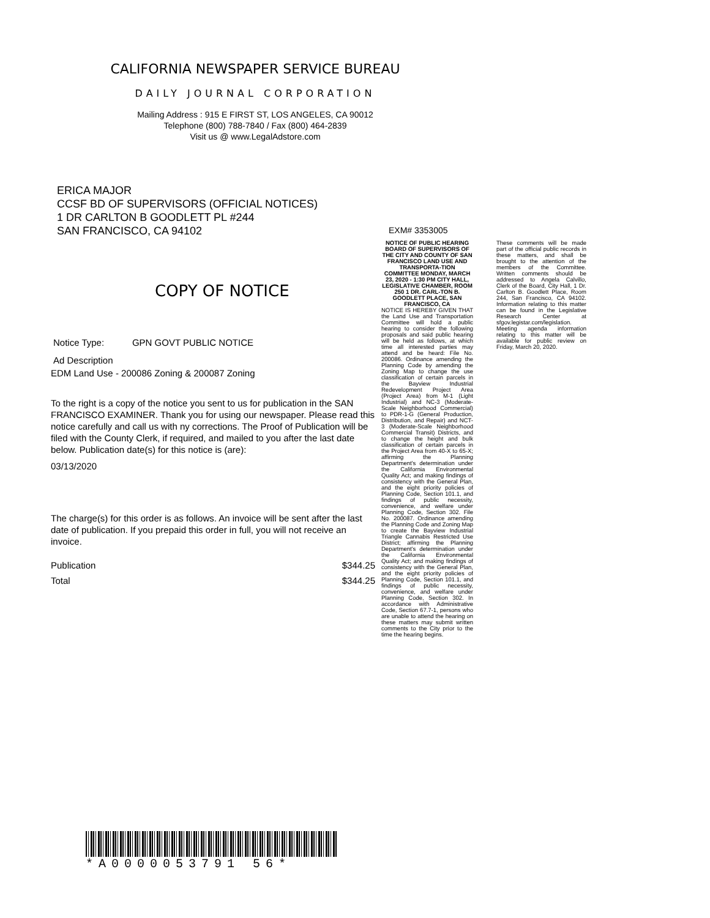CALIFORNIA NEWSPAPER SERVICE BUREAU
DAILY JOURNAL CORPORATION
Mailing Address : 915 E FIRST ST, LOS ANGELES, CA 90012
Telephone (800) 788-7840 / Fax (800) 464-2839
Visit us @ www.LegalAdstore.com
ERICA MAJOR
CCSF BD OF SUPERVISORS (OFFICIAL NOTICES)
1 DR CARLTON B GOODLETT PL #244
SAN FRANCISCO, CA 94102
COPY OF NOTICE
Notice Type: GPN GOVT PUBLIC NOTICE
Ad Description
EDM Land Use - 200086 Zoning & 200087 Zoning
To the right is a copy of the notice you sent to us for publication in the SAN FRANCISCO EXAMINER. Thank you for using our newspaper. Please read this notice carefully and call us with ny corrections. The Proof of Publication will be filed with the County Clerk, if required, and mailed to you after the last date below. Publication date(s) for this notice is (are):
03/13/2020
The charge(s) for this order is as follows. An invoice will be sent after the last date of publication. If you prepaid this order in full, you will not receive an invoice.
Publication $344.25
Total $344.25
EXM# 3353005
NOTICE OF PUBLIC HEARING BOARD OF SUPERVISORS OF THE CITY AND COUNTY OF SAN FRANCISCO LAND USE AND TRANSPORTA-TION COMMITTEE MONDAY, MARCH 23, 2020 - 1:30 PM CITY HALL, LEGISLATIVE CHAMBER, ROOM 250 1 DR. CARL-TON B. GOODLETT PLACE, SAN FRANCISCO, CA
NOTICE IS HEREBY GIVEN THAT the Land Use and Transportation Committee will hold a public hearing to consider the following proposals and said public hearing will be held as follows, at which time all interested parties may attend and be heard: File No. 200086. Ordinance amending the Planning Code by amending the Zoning Map to change the use classification of certain parcels in the Bayview Industrial Redevelopment Project Area (Project Area) from M-1 (Light Industrial) and NC-3 (Moderate-Scale Neighborhood Commercial) to PDR-1-G (General Production, Distribution, and Repair) and NCT-3 (Moderate-Scale Neighborhood Commercial Transit) Districts, and to change the height and bulk classification of certain parcels in the Project Area from 40-X to 65-X; affirming the Planning Department's determination under the California Environmental Quality Act; and making findings of consistency with the General Plan, and the eight priority policies of Planning Code, Section 101.1, and findings of public necessity, convenience, and welfare under Planning Code, Section 302. File No. 200087. Ordinance amending the Planning Code and Zoning Map to create the Bayview Industrial Triangle Cannabis Restricted Use District; affirming the Planning Department's determination under the California Environmental Quality Act; and making findings of consistency with the General Plan, and the eight priority policies of Planning Code, Section 101.1, and findings of public necessity, convenience, and welfare under Planning Code, Section 302. In accordance with Administrative Code, Section 67.7-1, persons who are unable to attend the hearing on these matters may submit written comments to the City prior to the time the hearing begins.
These comments will be made part of the official public records in these matters, and shall be brought to the attention of the members of the Committee. Written comments should be addressed to Angela Calvillo, Clerk of the Board, City Hall, 1 Dr. Carlton B. Goodlett Place, Room 244, San Francisco, CA 94102. Information relating to this matter can be found in the Legislative Research Center at sfgov.legistar.com/legislation. Meeting agenda information relating to this matter will be available for public review on Friday, March 20, 2020.
*A0000053791 56*